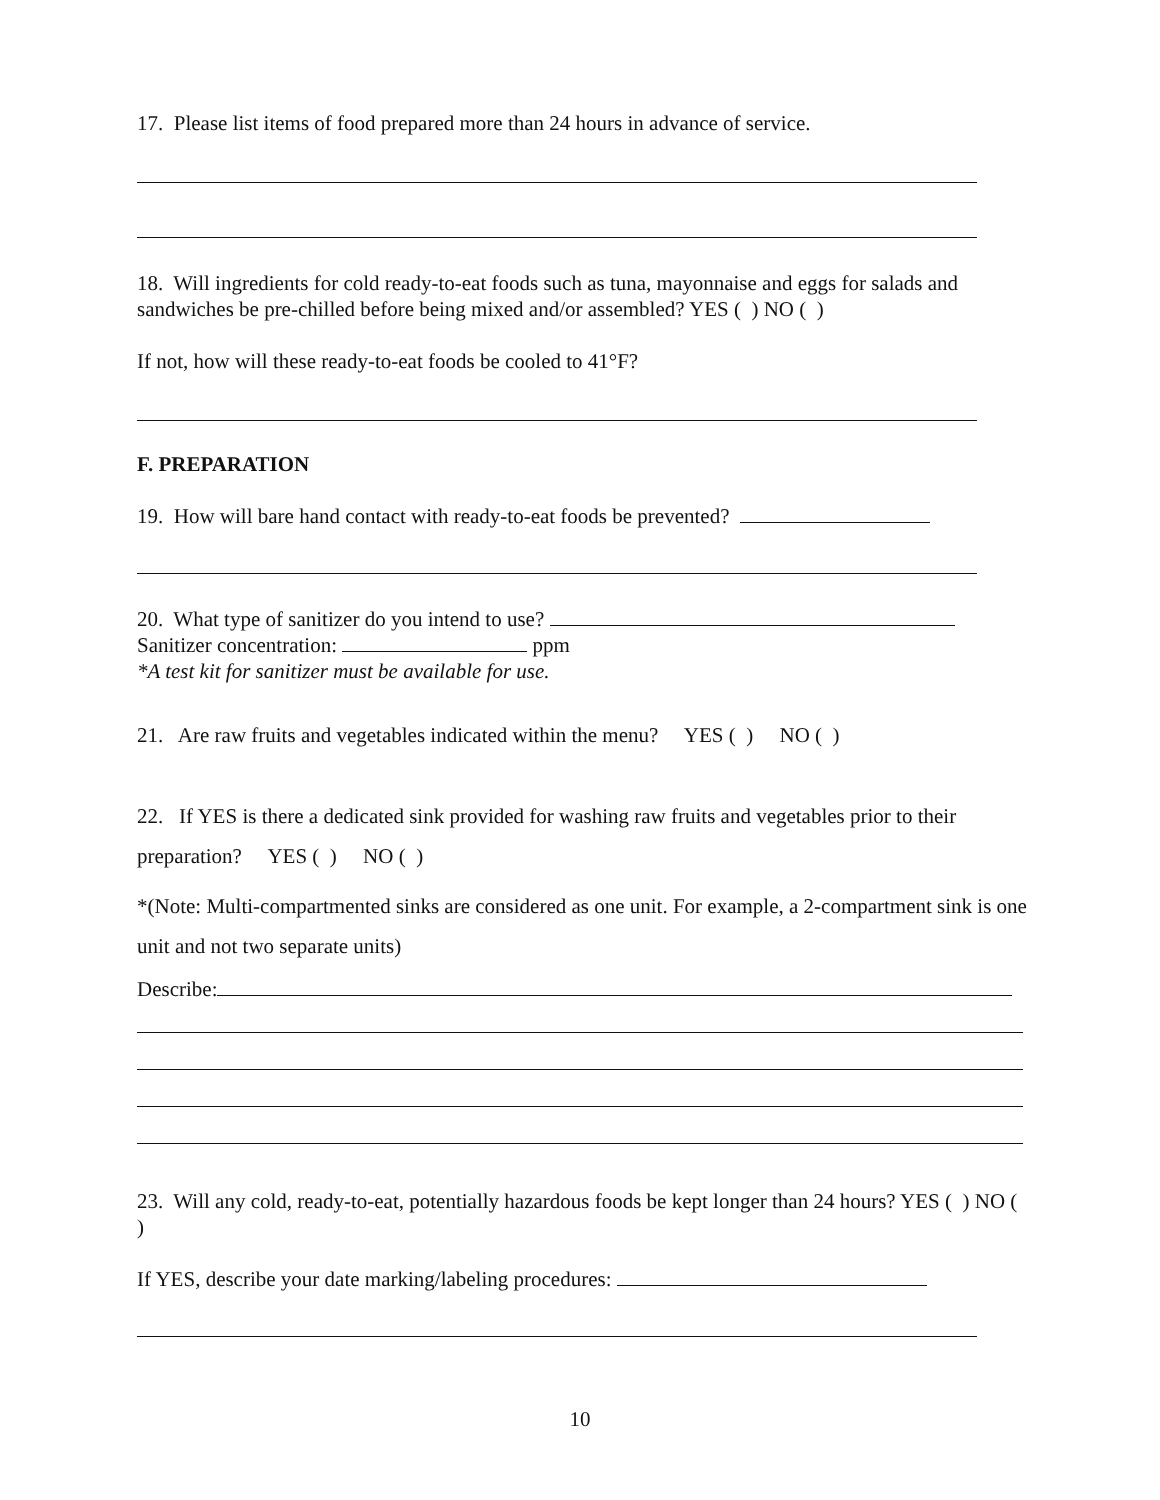17. Please list items of food prepared more than 24 hours in advance of service.
18. Will ingredients for cold ready-to-eat foods such as tuna, mayonnaise and eggs for salads and sandwiches be pre-chilled before being mixed and/or assembled? YES ( ) NO ( )
If not, how will these ready-to-eat foods be cooled to 41°F?
F. PREPARATION
19. How will bare hand contact with ready-to-eat foods be prevented?
20. What type of sanitizer do you intend to use?
Sanitizer concentration: ppm
*A test kit for sanitizer must be available for use.
21. Are raw fruits and vegetables indicated within the menu? YES ( ) NO ( )
22. If YES is there a dedicated sink provided for washing raw fruits and vegetables prior to their preparation? YES ( ) NO ( )
*(Note: Multi-compartmented sinks are considered as one unit. For example, a 2-compartment sink is one unit and not two separate units)
Describe:
23. Will any cold, ready-to-eat, potentially hazardous foods be kept longer than 24 hours? YES ( ) NO ( )
If YES, describe your date marking/labeling procedures:
10